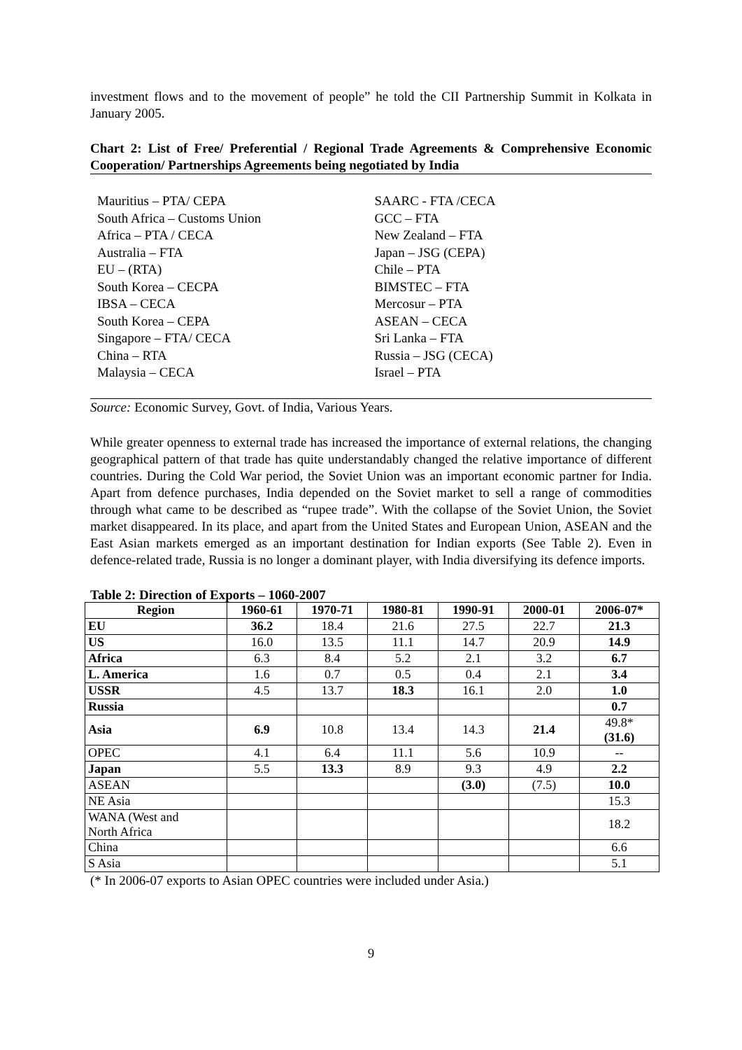investment flows and to the movement of people” he told the CII Partnership Summit in Kolkata in January 2005.
Chart 2: List of Free/ Preferential / Regional Trade Agreements & Comprehensive Economic Cooperation/ Partnerships Agreements being negotiated by India
Mauritius – PTA/ CEPA
South Africa – Customs Union
Africa – PTA / CECA
Australia – FTA
EU – (RTA)
South Korea – CECPA
IBSA – CECA
South Korea – CEPA
Singapore – FTA/ CECA
China – RTA
Malaysia – CECA
SAARC - FTA /CECA
GCC – FTA
New Zealand – FTA
Japan – JSG (CEPA)
Chile – PTA
BIMSTEC – FTA
Mercosur – PTA
ASEAN – CECA
Sri Lanka – FTA
Russia – JSG (CECA)
Israel – PTA
Source: Economic Survey, Govt. of India, Various Years.
While greater openness to external trade has increased the importance of external relations, the changing geographical pattern of that trade has quite understandably changed the relative importance of different countries. During the Cold War period, the Soviet Union was an important economic partner for India. Apart from defence purchases, India depended on the Soviet market to sell a range of commodities through what came to be described as “rupee trade”. With the collapse of the Soviet Union, the Soviet market disappeared. In its place, and apart from the United States and European Union, ASEAN and the East Asian markets emerged as an important destination for Indian exports (See Table 2). Even in defence-related trade, Russia is no longer a dominant player, with India diversifying its defence imports.
Table 2: Direction of Exports – 1060-2007
| Region | 1960-61 | 1970-71 | 1980-81 | 1990-91 | 2000-01 | 2006-07* |
| --- | --- | --- | --- | --- | --- | --- |
| EU | 36.2 | 18.4 | 21.6 | 27.5 | 22.7 | 21.3 |
| US | 16.0 | 13.5 | 11.1 | 14.7 | 20.9 | 14.9 |
| Africa | 6.3 | 8.4 | 5.2 | 2.1 | 3.2 | 6.7 |
| L. America | 1.6 | 0.7 | 0.5 | 0.4 | 2.1 | 3.4 |
| USSR | 4.5 | 13.7 | 18.3 | 16.1 | 2.0 | 1.0 |
| Russia | | | | | | 0.7 |
| Asia | 6.9 | 10.8 | 13.4 | 14.3 | 21.4 | 49.8* (31.6) |
| OPEC | 4.1 | 6.4 | 11.1 | 5.6 | 10.9 | -- |
| Japan | 5.5 | 13.3 | 8.9 | 9.3 | 4.9 | 2.2 |
| ASEAN | | | | (3.0) | (7.5) | 10.0 |
| NE Asia | | | | | | 15.3 |
| WANA (West and North Africa | | | | | | 18.2 |
| China | | | | | | 6.6 |
| S Asia | | | | | | 5.1 |
(* In 2006-07 exports to Asian OPEC countries were included under Asia.)
9